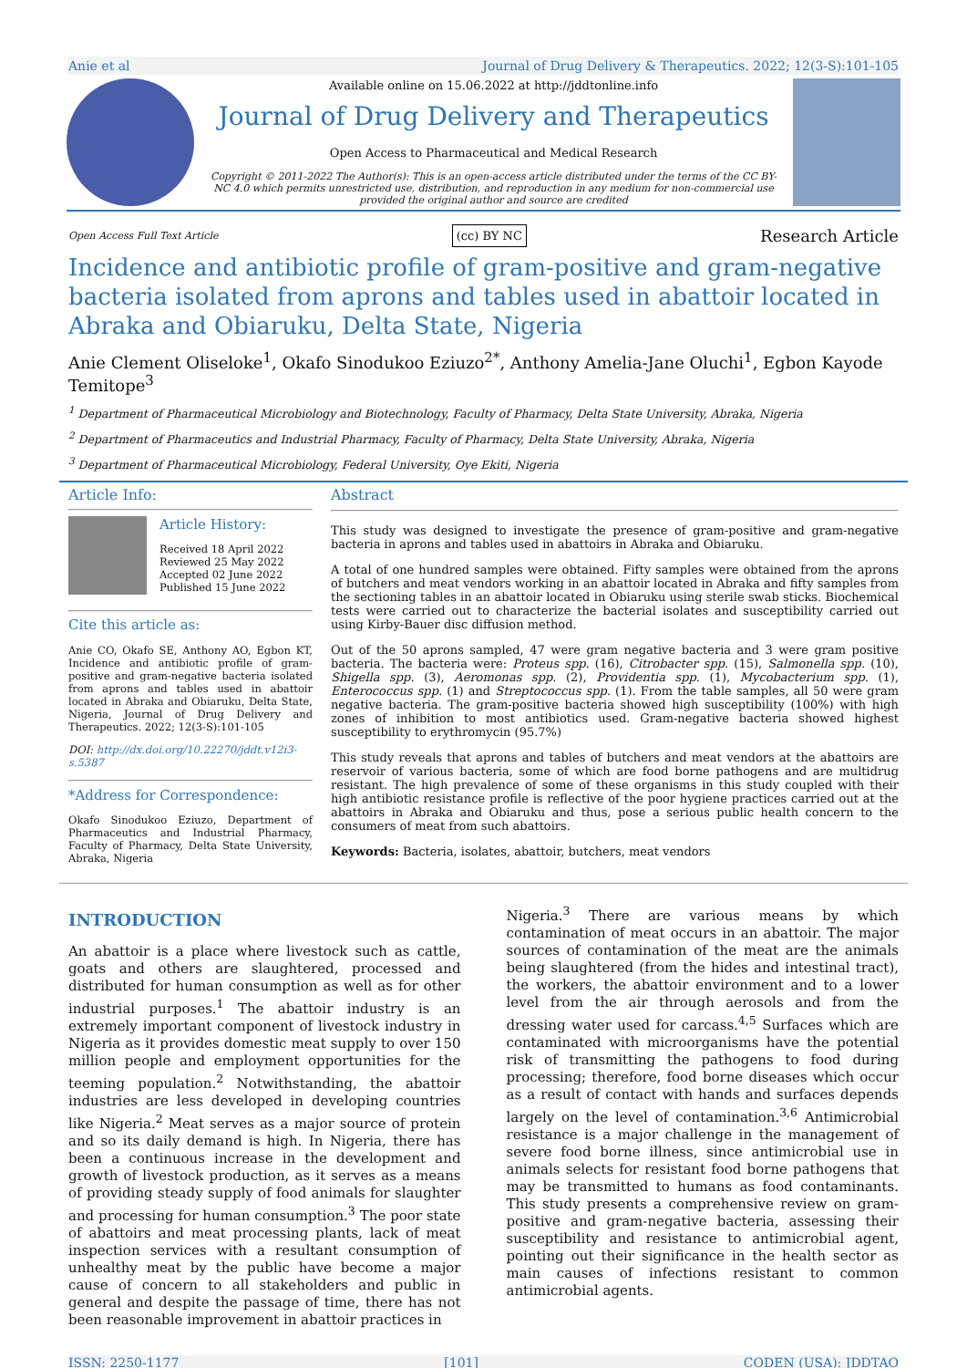Anie et al Journal of Drug Delivery & Therapeutics. 2022; 12(3-S):101-105
Available online on 15.06.2022 at http://jddtonline.info
Journal of Drug Delivery and Therapeutics
Open Access to Pharmaceutical and Medical Research
Copyright © 2011-2022 The Author(s): This is an open-access article distributed under the terms of the CC BY-NC 4.0 which permits unrestricted use, distribution, and reproduction in any medium for non-commercial use provided the original author and source are credited
Open Access Full Text Article (cc) BY NC Research Article
Incidence and antibiotic profile of gram-positive and gram-negative bacteria isolated from aprons and tables used in abattoir located in Abraka and Obiaruku, Delta State, Nigeria
Anie Clement Oliseloke<sup>1</sup>, Okafo Sinodukoo Eziuzo<sup>2*</sup>, Anthony Amelia-Jane Oluchi<sup>1</sup>, Egbon Kayode Temitope<sup>3</sup>
<sup>1</sup> Department of Pharmaceutical Microbiology and Biotechnology, Faculty of Pharmacy, Delta State University, Abraka, Nigeria
<sup>2</sup> Department of Pharmaceutics and Industrial Pharmacy, Faculty of Pharmacy, Delta State University, Abraka, Nigeria
<sup>3</sup> Department of Pharmaceutical Microbiology, Federal University, Oye Ekiti, Nigeria
Article Info:
Article History:
Received 18 April 2022
Reviewed 25 May 2022
Accepted 02 June 2022
Published 15 June 2022
Cite this article as:
Anie CO, Okafo SE, Anthony AO, Egbon KT, Incidence and antibiotic profile of gram-positive and gram-negative bacteria isolated from aprons and tables used in abattoir located in Abraka and Obiaruku, Delta State, Nigeria, Journal of Drug Delivery and Therapeutics. 2022; 12(3-S):101-105
DOI: http://dx.doi.org/10.22270/jddt.v12i3-s.5387
*Address for Correspondence:
Okafo Sinodukoo Eziuzo, Department of Pharmaceutics and Industrial Pharmacy, Faculty of Pharmacy, Delta State University, Abraka, Nigeria
Abstract
This study was designed to investigate the presence of gram-positive and gram-negative bacteria in aprons and tables used in abattoirs in Abraka and Obiaruku.
A total of one hundred samples were obtained. Fifty samples were obtained from the aprons of butchers and meat vendors working in an abattoir located in Abraka and fifty samples from the sectioning tables in an abattoir located in Obiaruku using sterile swab sticks. Biochemical tests were carried out to characterize the bacterial isolates and susceptibility carried out using Kirby-Bauer disc diffusion method.
Out of the 50 aprons sampled, 47 were gram negative bacteria and 3 were gram positive bacteria. The bacteria were: Proteus spp. (16), Citrobacter spp. (15), Salmonella spp. (10), Shigella spp. (3), Aeromonas spp. (2), Providentia spp. (1), Mycobacterium spp. (1), Enterococcus spp. (1) and Streptococcus spp. (1). From the table samples, all 50 were gram negative bacteria. The gram-positive bacteria showed high susceptibility (100%) with high zones of inhibition to most antibiotics used. Gram-negative bacteria showed highest susceptibility to erythromycin (95.7%)
This study reveals that aprons and tables of butchers and meat vendors at the abattoirs are reservoir of various bacteria, some of which are food borne pathogens and are multidrug resistant. The high prevalence of some of these organisms in this study coupled with their high antibiotic resistance profile is reflective of the poor hygiene practices carried out at the abattoirs in Abraka and Obiaruku and thus, pose a serious public health concern to the consumers of meat from such abattoirs.
Keywords: Bacteria, isolates, abattoir, butchers, meat vendors
INTRODUCTION
An abattoir is a place where livestock such as cattle, goats and others are slaughtered, processed and distributed for human consumption as well as for other industrial purposes.<sup>1</sup> The abattoir industry is an extremely important component of livestock industry in Nigeria as it provides domestic meat supply to over 150 million people and employment opportunities for the teeming population.<sup>2</sup> Notwithstanding, the abattoir industries are less developed in developing countries like Nigeria.<sup>2</sup> Meat serves as a major source of protein and so its daily demand is high. In Nigeria, there has been a continuous increase in the development and growth of livestock production, as it serves as a means of providing steady supply of food animals for slaughter and processing for human consumption.<sup>3</sup> The poor state of abattoirs and meat processing plants, lack of meat inspection services with a resultant consumption of unhealthy meat by the public have become a major cause of concern to all stakeholders and public in general and despite the passage of time, there has not been reasonable improvement in abattoir practices in
Nigeria.<sup>3</sup> There are various means by which contamination of meat occurs in an abattoir. The major sources of contamination of the meat are the animals being slaughtered (from the hides and intestinal tract), the workers, the abattoir environment and to a lower level from the air through aerosols and from the dressing water used for carcass.<sup>4,5</sup> Surfaces which are contaminated with microorganisms have the potential risk of transmitting the pathogens to food during processing; therefore, food borne diseases which occur as a result of contact with hands and surfaces depends largely on the level of contamination.<sup>3,6</sup> Antimicrobial resistance is a major challenge in the management of severe food borne illness, since antimicrobial use in animals selects for resistant food borne pathogens that may be transmitted to humans as food contaminants. This study presents a comprehensive review on gram-positive and gram-negative bacteria, assessing their susceptibility and resistance to antimicrobial agent, pointing out their significance in the health sector as main causes of infections resistant to common antimicrobial agents.
ISSN: 2250-1177 [101] CODEN (USA): JDDTAO